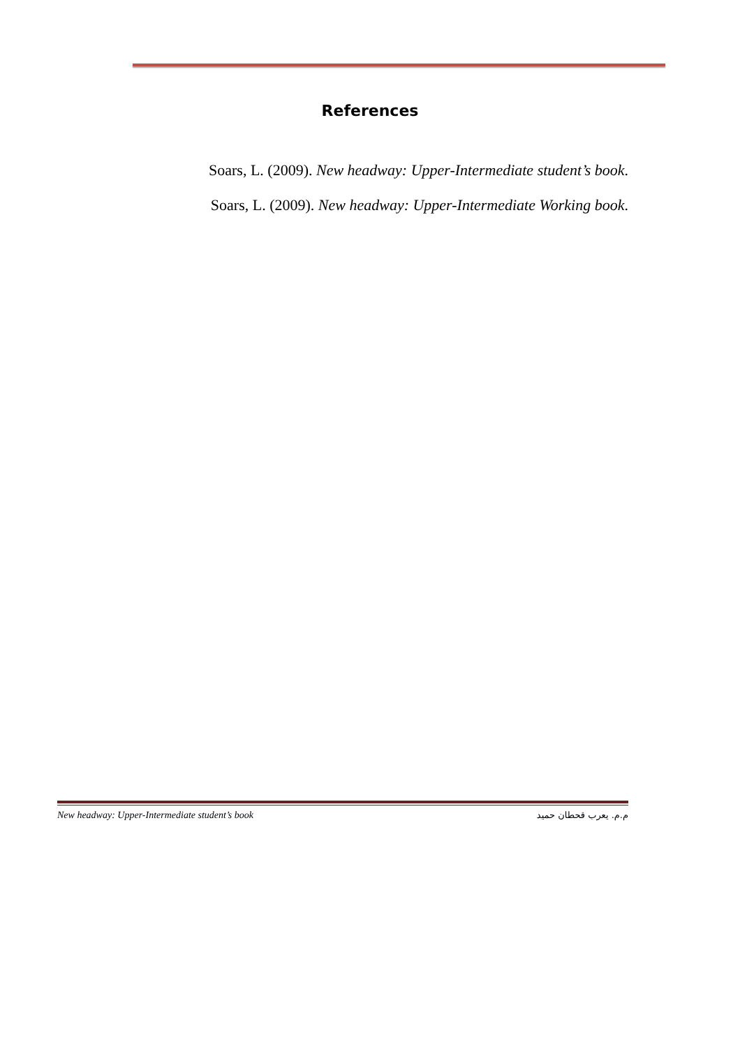References
Soars, L. (2009). New headway: Upper-Intermediate student’s book.
Soars, L. (2009). New headway: Upper-Intermediate Working book.
New headway: Upper-Intermediate student’s book م.م. يعرب قحطان حميد